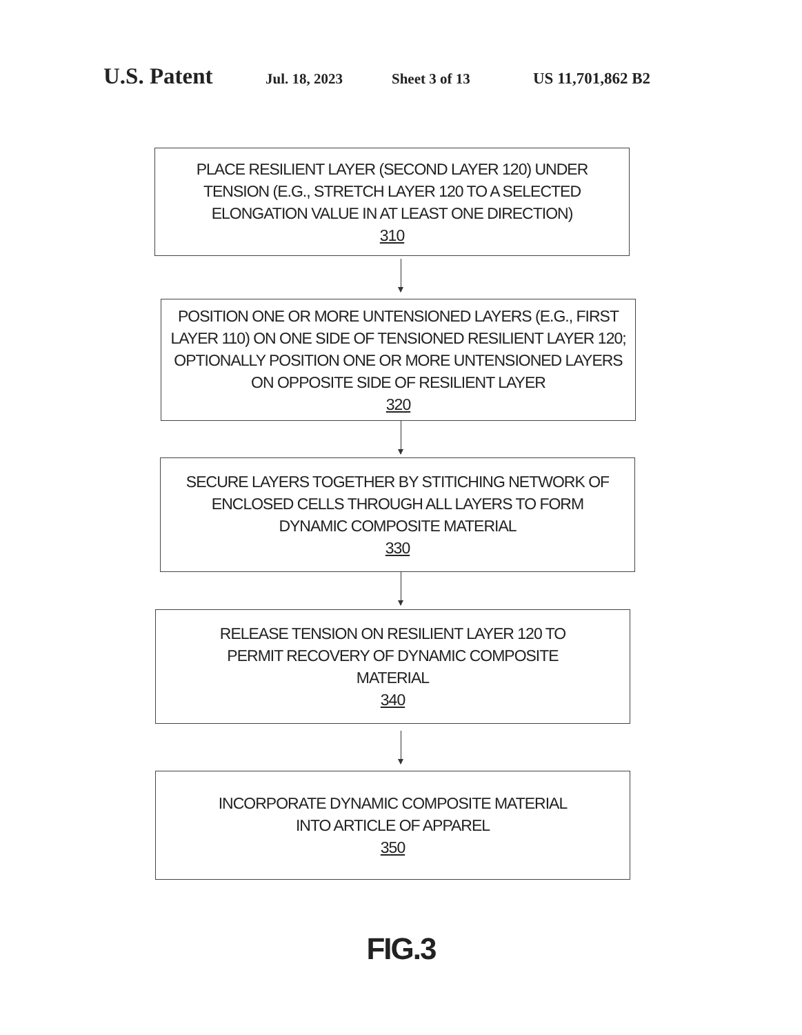U.S. Patent Jul. 18, 2023 Sheet 3 of 13 US 11,701,862 B2
PLACE RESILIENT LAYER (SECOND LAYER 120) UNDER
TENSION (E.G., STRETCH LAYER 120 TO A SELECTED
ELONGATION VALUE IN AT LEAST ONE DIRECTION)
310
POSITION ONE OR MORE UNTENSIONED LAYERS (E.G., FIRST
LAYER 110) ON ONE SIDE OF TENSIONED RESILIENT LAYER 120;
OPTIONALLY POSITION ONE OR MORE UNTENSIONED LAYERS
ON OPPOSITE SIDE OF RESILIENT LAYER
320
SECURE LAYERS TOGETHER BY STITICHING NETWORK OF
ENCLOSED CELLS THROUGH ALL LAYERS TO FORM
DYNAMIC COMPOSITE MATERIAL
330
RELEASE TENSION ON RESILIENT LAYER 120 TO
PERMIT RECOVERY OF DYNAMIC COMPOSITE
MATERIAL
340
INCORPORATE DYNAMIC COMPOSITE MATERIAL
INTO ARTICLE OF APPAREL
350
FIG.3